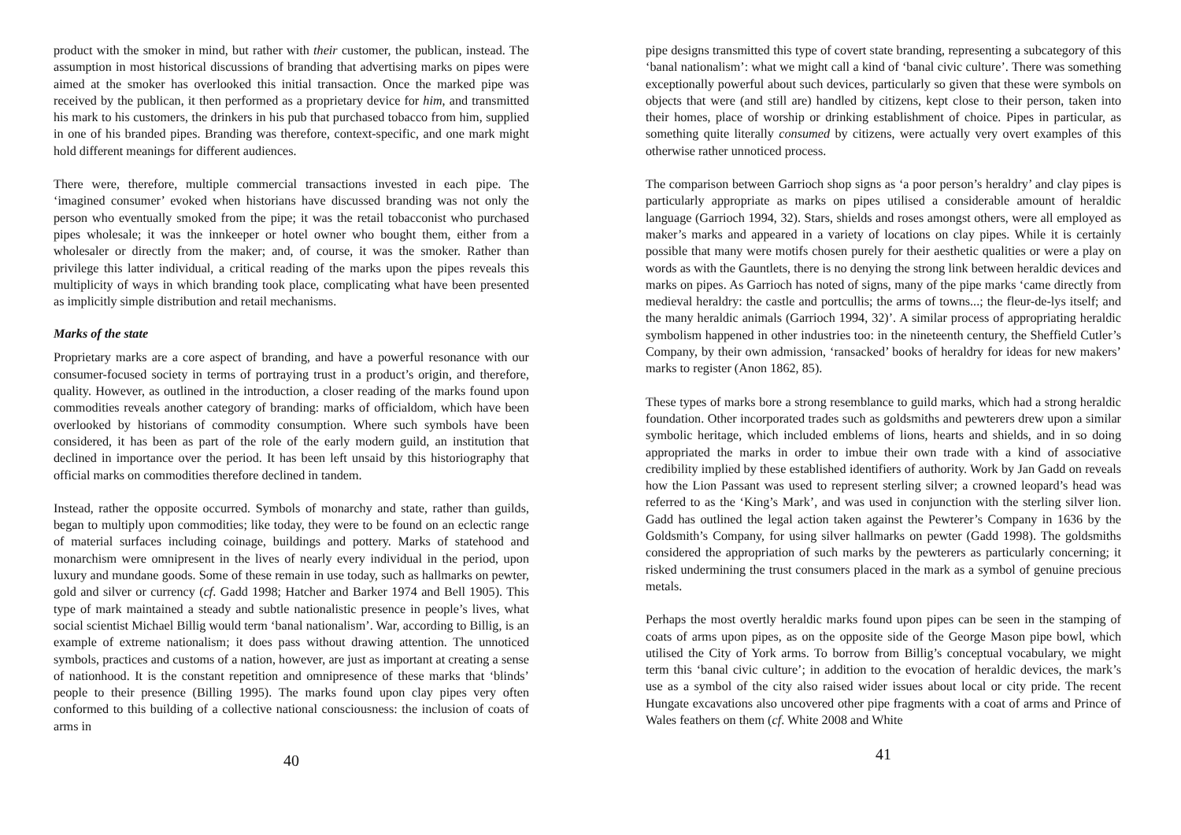product with the smoker in mind, but rather with their customer, the publican, instead. The assumption in most historical discussions of branding that advertising marks on pipes were aimed at the smoker has overlooked this initial transaction. Once the marked pipe was received by the publican, it then performed as a proprietary device for him, and transmitted his mark to his customers, the drinkers in his pub that purchased tobacco from him, supplied in one of his branded pipes. Branding was therefore, context-specific, and one mark might hold different meanings for different audiences.
There were, therefore, multiple commercial transactions invested in each pipe. The ‘imagined consumer’ evoked when historians have discussed branding was not only the person who eventually smoked from the pipe; it was the retail tobacconist who purchased pipes wholesale; it was the innkeeper or hotel owner who bought them, either from a wholesaler or directly from the maker; and, of course, it was the smoker. Rather than privilege this latter individual, a critical reading of the marks upon the pipes reveals this multiplicity of ways in which branding took place, complicating what have been presented as implicitly simple distribution and retail mechanisms.
Marks of the state
Proprietary marks are a core aspect of branding, and have a powerful resonance with our consumer-focused society in terms of portraying trust in a product’s origin, and therefore, quality. However, as outlined in the introduction, a closer reading of the marks found upon commodities reveals another category of branding: marks of officialdom, which have been overlooked by historians of commodity consumption. Where such symbols have been considered, it has been as part of the role of the early modern guild, an institution that declined in importance over the period. It has been left unsaid by this historiography that official marks on commodities therefore declined in tandem.
Instead, rather the opposite occurred. Symbols of monarchy and state, rather than guilds, began to multiply upon commodities; like today, they were to be found on an eclectic range of material surfaces including coinage, buildings and pottery. Marks of statehood and monarchism were omnipresent in the lives of nearly every individual in the period, upon luxury and mundane goods. Some of these remain in use today, such as hallmarks on pewter, gold and silver or currency (cf. Gadd 1998; Hatcher and Barker 1974 and Bell 1905). This type of mark maintained a steady and subtle nationalistic presence in people’s lives, what social scientist Michael Billig would term ‘banal nationalism’. War, according to Billig, is an example of extreme nationalism; it does pass without drawing attention. The unnoticed symbols, practices and customs of a nation, however, are just as important at creating a sense of nationhood. It is the constant repetition and omnipresence of these marks that ‘blinds’ people to their presence (Billing 1995). The marks found upon clay pipes very often conformed to this building of a collective national consciousness: the inclusion of coats of arms in
40
pipe designs transmitted this type of covert state branding, representing a subcategory of this ‘banal nationalism’: what we might call a kind of ‘banal civic culture’. There was something exceptionally powerful about such devices, particularly so given that these were symbols on objects that were (and still are) handled by citizens, kept close to their person, taken into their homes, place of worship or drinking establishment of choice. Pipes in particular, as something quite literally consumed by citizens, were actually very overt examples of this otherwise rather unnoticed process.
The comparison between Garrioch shop signs as ‘a poor person’s heraldry’ and clay pipes is particularly appropriate as marks on pipes utilised a considerable amount of heraldic language (Garrioch 1994, 32). Stars, shields and roses amongst others, were all employed as maker’s marks and appeared in a variety of locations on clay pipes. While it is certainly possible that many were motifs chosen purely for their aesthetic qualities or were a play on words as with the Gauntlets, there is no denying the strong link between heraldic devices and marks on pipes. As Garrioch has noted of signs, many of the pipe marks ‘came directly from medieval heraldry: the castle and portcullis; the arms of towns...; the fleur-de-lys itself; and the many heraldic animals (Garrioch 1994, 32)’. A similar process of appropriating heraldic symbolism happened in other industries too: in the nineteenth century, the Sheffield Cutler’s Company, by their own admission, ‘ransacked’ books of heraldry for ideas for new makers’ marks to register (Anon 1862, 85).
These types of marks bore a strong resemblance to guild marks, which had a strong heraldic foundation. Other incorporated trades such as goldsmiths and pewterers drew upon a similar symbolic heritage, which included emblems of lions, hearts and shields, and in so doing appropriated the marks in order to imbue their own trade with a kind of associative credibility implied by these established identifiers of authority. Work by Jan Gadd on reveals how the Lion Passant was used to represent sterling silver; a crowned leopard’s head was referred to as the ‘King’s Mark’, and was used in conjunction with the sterling silver lion. Gadd has outlined the legal action taken against the Pewterer’s Company in 1636 by the Goldsmith’s Company, for using silver hallmarks on pewter (Gadd 1998). The goldsmiths considered the appropriation of such marks by the pewterers as particularly concerning; it risked undermining the trust consumers placed in the mark as a symbol of genuine precious metals.
Perhaps the most overtly heraldic marks found upon pipes can be seen in the stamping of coats of arms upon pipes, as on the opposite side of the George Mason pipe bowl, which utilised the City of York arms. To borrow from Billig’s conceptual vocabulary, we might term this ‘banal civic culture’; in addition to the evocation of heraldic devices, the mark’s use as a symbol of the city also raised wider issues about local or city pride. The recent Hungate excavations also uncovered other pipe fragments with a coat of arms and Prince of Wales feathers on them (cf. White 2008 and White
41